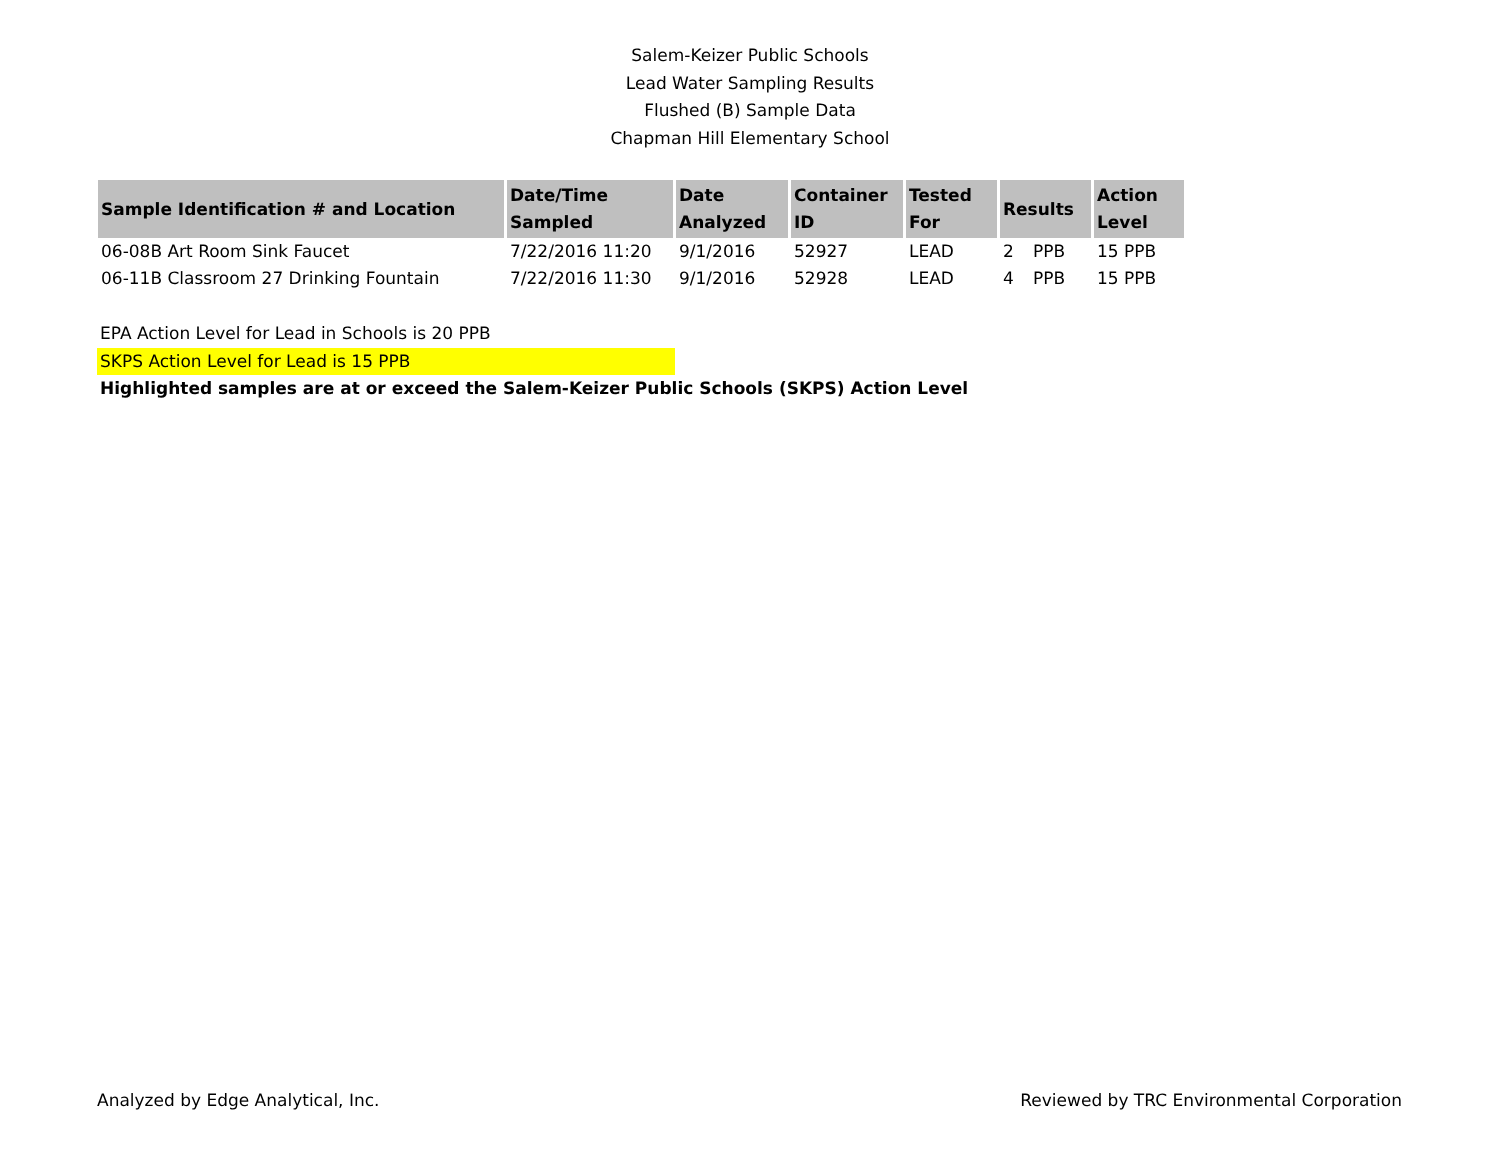Salem-Keizer Public Schools
Lead Water Sampling Results
Flushed (B) Sample Data
Chapman Hill Elementary School
| Sample Identification # and Location | Date/Time Sampled | Date Analyzed | Container ID | Tested For | Results | | Action Level |
| --- | --- | --- | --- | --- | --- | --- | --- |
| 06-08B Art Room Sink Faucet | 7/22/2016 11:20 | 9/1/2016 | 52927 | LEAD | 2 | PPB | 15 PPB |
| 06-11B Classroom 27 Drinking Fountain | 7/22/2016 11:30 | 9/1/2016 | 52928 | LEAD | 4 | PPB | 15 PPB |
EPA Action Level for Lead in Schools is 20 PPB
SKPS Action Level for Lead is 15 PPB
Highlighted samples are at or exceed the Salem-Keizer Public Schools (SKPS) Action Level
Analyzed by Edge Analytical, Inc. Reviewed by TRC Environmental Corporation